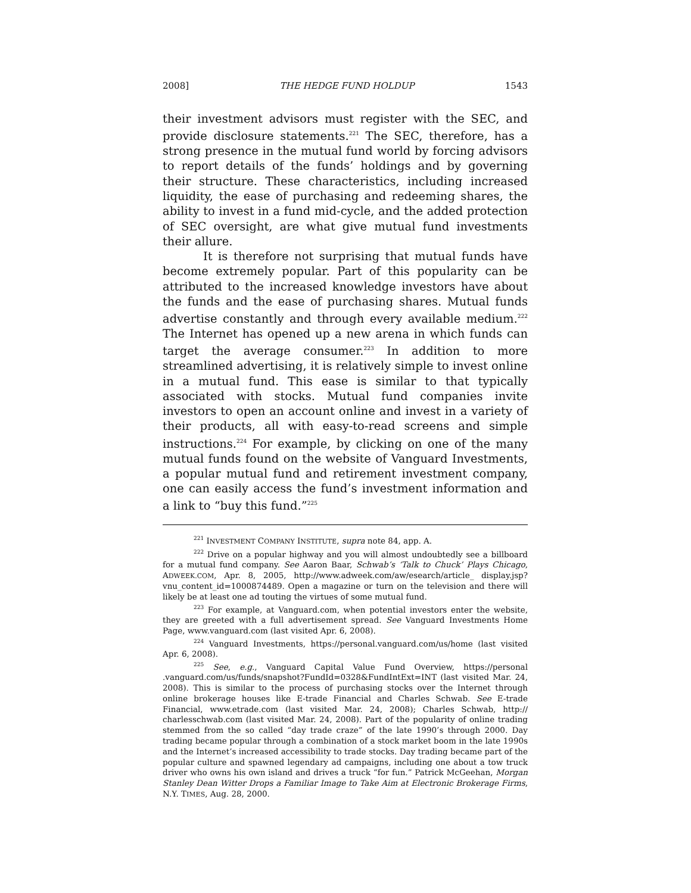2008] THE HEDGE FUND HOLDUP 1543
their investment advisors must register with the SEC, and provide disclosure statements.<sup>221</sup> The SEC, therefore, has a strong presence in the mutual fund world by forcing advisors to report details of the funds’ holdings and by governing their structure. These characteristics, including increased liquidity, the ease of purchasing and redeeming shares, the ability to invest in a fund mid-cycle, and the added protection of SEC oversight, are what give mutual fund investments their allure.
It is therefore not surprising that mutual funds have become extremely popular. Part of this popularity can be attributed to the increased knowledge investors have about the funds and the ease of purchasing shares. Mutual funds advertise constantly and through every available medium.<sup>222</sup> The Internet has opened up a new arena in which funds can target the average consumer.<sup>223</sup> In addition to more streamlined advertising, it is relatively simple to invest online in a mutual fund. This ease is similar to that typically associated with stocks. Mutual fund companies invite investors to open an account online and invest in a variety of their products, all with easy-to-read screens and simple instructions.<sup>224</sup> For example, by clicking on one of the many mutual funds found on the website of Vanguard Investments, a popular mutual fund and retirement investment company, one can easily access the fund’s investment information and a link to “buy this fund.”<sup>225</sup>
<sup>221</sup> INVESTMENT COMPANY INSTITUTE, supra note 84, app. A.
<sup>222</sup> Drive on a popular highway and you will almost undoubtedly see a billboard for a mutual fund company. See Aaron Baar, Schwab’s ‘Talk to Chuck’ Plays Chicago, ADWEEK.COM, Apr. 8, 2005, http://www.adweek.com/aw/esearch/article_ display.jsp?vnu_content_id=1000874489. Open a magazine or turn on the television and there will likely be at least one ad touting the virtues of some mutual fund.
<sup>223</sup> For example, at Vanguard.com, when potential investors enter the website, they are greeted with a full advertisement spread. See Vanguard Investments Home Page, www.vanguard.com (last visited Apr. 6, 2008).
<sup>224</sup> Vanguard Investments, https://personal.vanguard.com/us/home (last visited Apr. 6, 2008).
<sup>225</sup> See, e.g., Vanguard Capital Value Fund Overview, https://personal .vanguard.com/us/funds/snapshot?FundId=0328&FundIntExt=INT (last visited Mar. 24, 2008). This is similar to the process of purchasing stocks over the Internet through online brokerage houses like E-trade Financial and Charles Schwab. See E-trade Financial, www.etrade.com (last visited Mar. 24, 2008); Charles Schwab, http:// charlesschwab.com (last visited Mar. 24, 2008). Part of the popularity of online trading stemmed from the so called “day trade craze” of the late 1990’s through 2000. Day trading became popular through a combination of a stock market boom in the late 1990s and the Internet’s increased accessibility to trade stocks. Day trading became part of the popular culture and spawned legendary ad campaigns, including one about a tow truck driver who owns his own island and drives a truck “for fun.” Patrick McGeehan, Morgan Stanley Dean Witter Drops a Familiar Image to Take Aim at Electronic Brokerage Firms, N.Y. TIMES, Aug. 28, 2000.